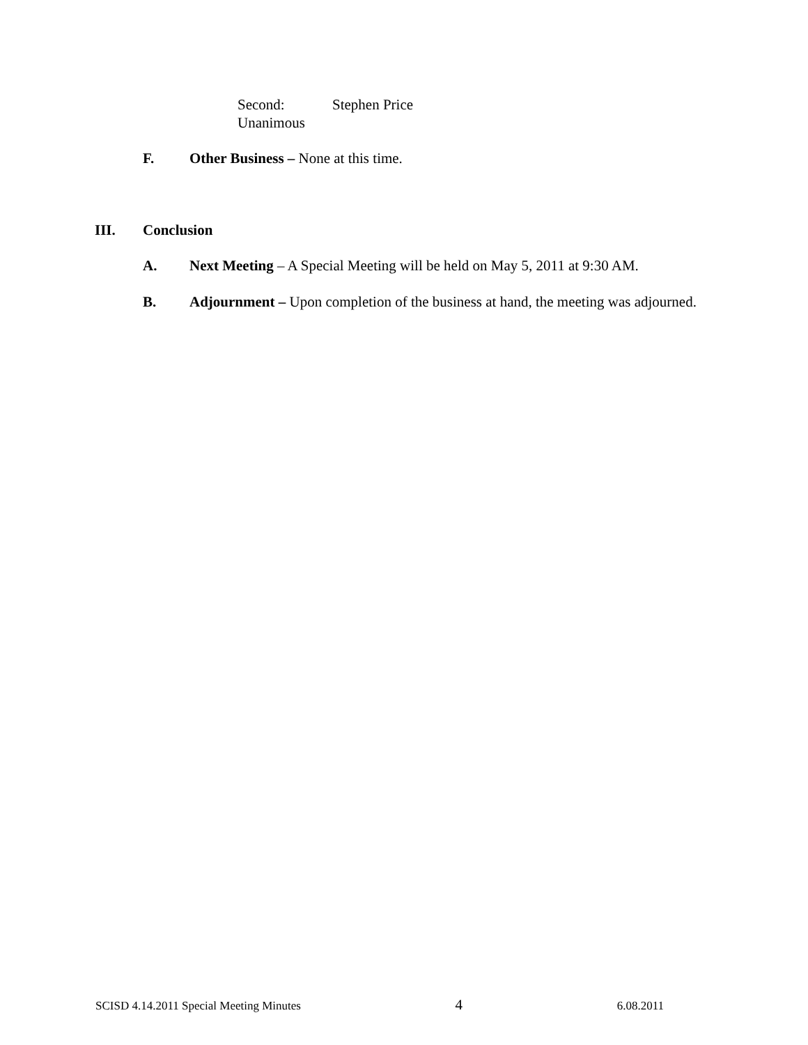Second: Stephen Price
Unanimous
F. Other Business – None at this time.
III. Conclusion
A. Next Meeting – A Special Meeting will be held on May 5, 2011 at 9:30 AM.
B. Adjournment – Upon completion of the business at hand, the meeting was adjourned.
SCISD 4.14.2011 Special Meeting Minutes 4 6.08.2011